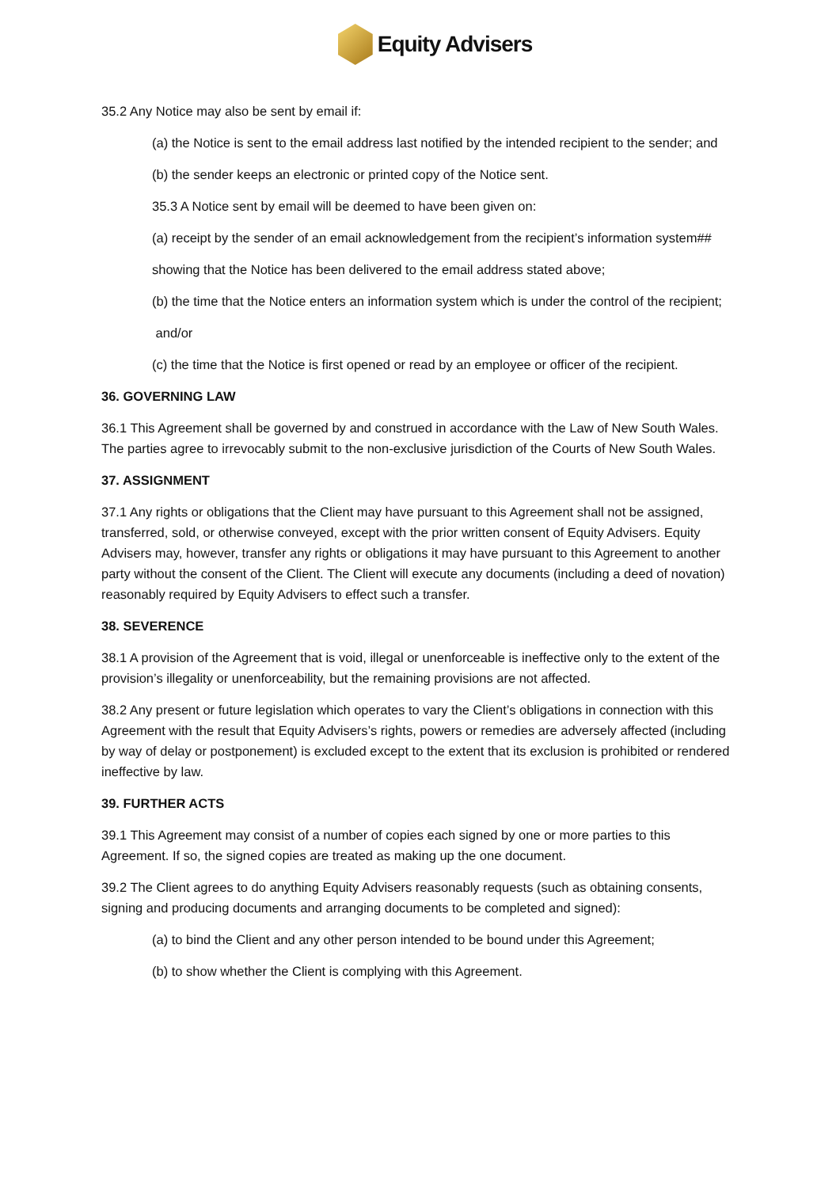Equity Advisers
35.2 Any Notice may also be sent by email if:
(a) the Notice is sent to the email address last notified by the intended recipient to the sender; and
(b) the sender keeps an electronic or printed copy of the Notice sent.
35.3 A Notice sent by email will be deemed to have been given on:
(a) receipt by the sender of an email acknowledgement from the recipient’s information system##
showing that the Notice has been delivered to the email address stated above;
(b) the time that the Notice enters an information system which is under the control of the recipient;
and/or
(c) the time that the Notice is first opened or read by an employee or officer of the recipient.
36. GOVERNING LAW
36.1 This Agreement shall be governed by and construed in accordance with the Law of New South Wales. The parties agree to irrevocably submit to the non-exclusive jurisdiction of the Courts of New South Wales.
37. ASSIGNMENT
37.1 Any rights or obligations that the Client may have pursuant to this Agreement shall not be assigned, transferred, sold, or otherwise conveyed, except with the prior written consent of Equity Advisers. Equity Advisers may, however, transfer any rights or obligations it may have pursuant to this Agreement to another party without the consent of the Client. The Client will execute any documents (including a deed of novation) reasonably required by Equity Advisers to effect such a transfer.
38. SEVERENCE
38.1 A provision of the Agreement that is void, illegal or unenforceable is ineffective only to the extent of the provision’s illegality or unenforceability, but the remaining provisions are not affected.
38.2 Any present or future legislation which operates to vary the Client’s obligations in connection with this Agreement with the result that Equity Advisers’s rights, powers or remedies are adversely affected (including by way of delay or postponement) is excluded except to the extent that its exclusion is prohibited or rendered ineffective by law.
39. FURTHER ACTS
39.1 This Agreement may consist of a number of copies each signed by one or more parties to this Agreement. If so, the signed copies are treated as making up the one document.
39.2 The Client agrees to do anything Equity Advisers reasonably requests (such as obtaining consents, signing and producing documents and arranging documents to be completed and signed):
(a) to bind the Client and any other person intended to be bound under this Agreement;
(b) to show whether the Client is complying with this Agreement.